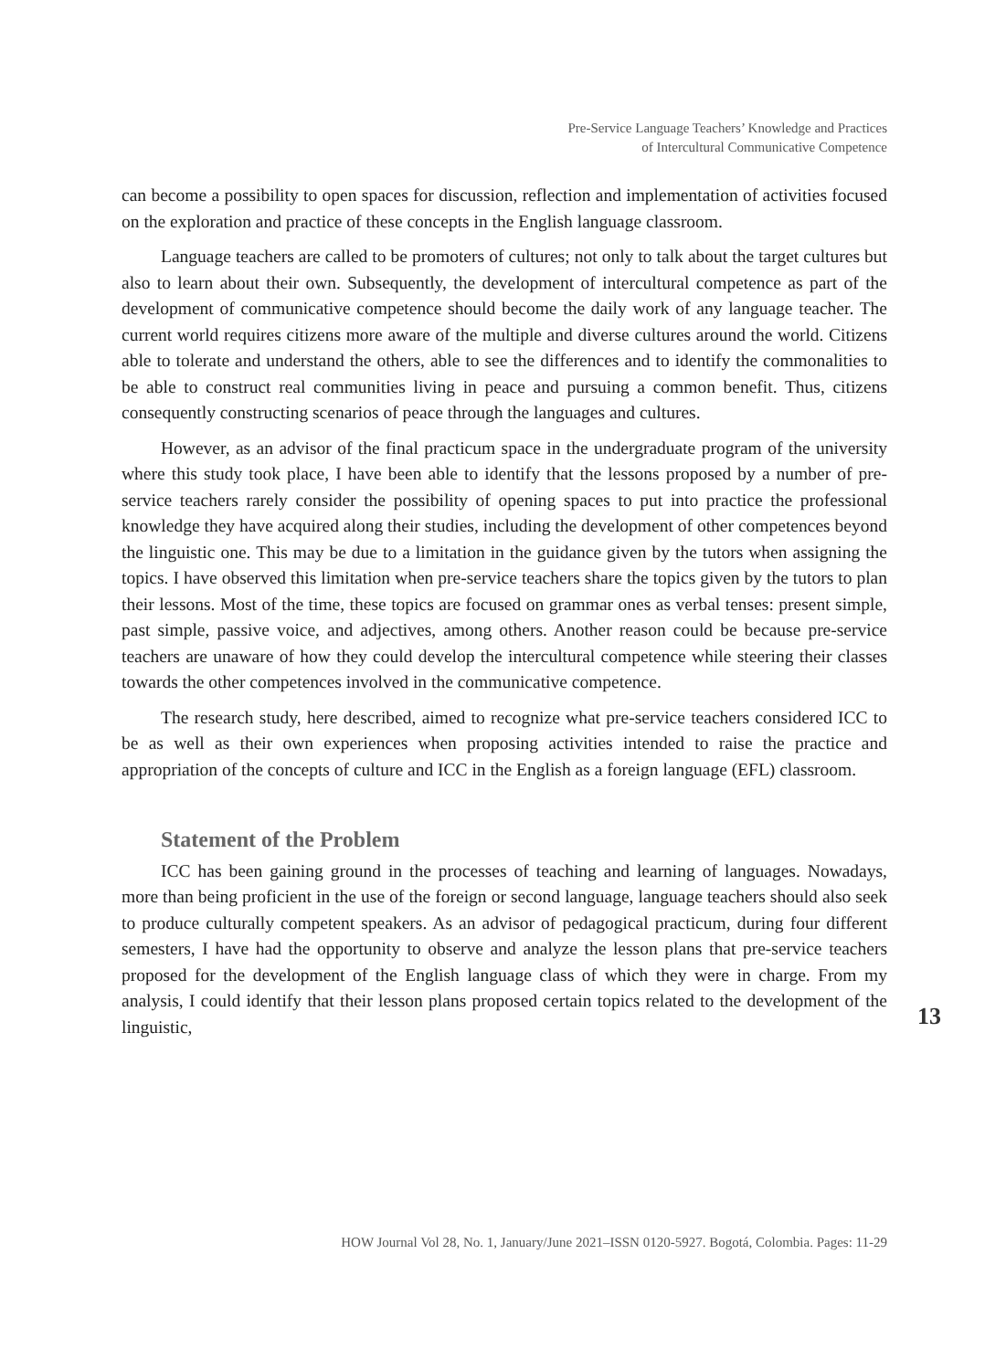Pre-Service Language Teachers’ Knowledge and Practices
of Intercultural Communicative Competence
can become a possibility to open spaces for discussion, reflection and implementation of activities focused on the exploration and practice of these concepts in the English language classroom.
Language teachers are called to be promoters of cultures; not only to talk about the target cultures but also to learn about their own. Subsequently, the development of intercultural competence as part of the development of communicative competence should become the daily work of any language teacher. The current world requires citizens more aware of the multiple and diverse cultures around the world. Citizens able to tolerate and understand the others, able to see the differences and to identify the commonalities to be able to construct real communities living in peace and pursuing a common benefit. Thus, citizens consequently constructing scenarios of peace through the languages and cultures.
However, as an advisor of the final practicum space in the undergraduate program of the university where this study took place, I have been able to identify that the lessons proposed by a number of pre-service teachers rarely consider the possibility of opening spaces to put into practice the professional knowledge they have acquired along their studies, including the development of other competences beyond the linguistic one. This may be due to a limitation in the guidance given by the tutors when assigning the topics. I have observed this limitation when pre-service teachers share the topics given by the tutors to plan their lessons. Most of the time, these topics are focused on grammar ones as verbal tenses: present simple, past simple, passive voice, and adjectives, among others. Another reason could be because pre-service teachers are unaware of how they could develop the intercultural competence while steering their classes towards the other competences involved in the communicative competence.
The research study, here described, aimed to recognize what pre-service teachers considered ICC to be as well as their own experiences when proposing activities intended to raise the practice and appropriation of the concepts of culture and ICC in the English as a foreign language (EFL) classroom.
Statement of the Problem
ICC has been gaining ground in the processes of teaching and learning of languages. Nowadays, more than being proficient in the use of the foreign or second language, language teachers should also seek to produce culturally competent speakers. As an advisor of pedagogical practicum, during four different semesters, I have had the opportunity to observe and analyze the lesson plans that pre-service teachers proposed for the development of the English language class of which they were in charge. From my analysis, I could identify that their lesson plans proposed certain topics related to the development of the linguistic,
13
HOW Journal Vol 28, No. 1, January/June 2021–ISSN 0120-5927. Bogotá, Colombia. Pages: 11-29